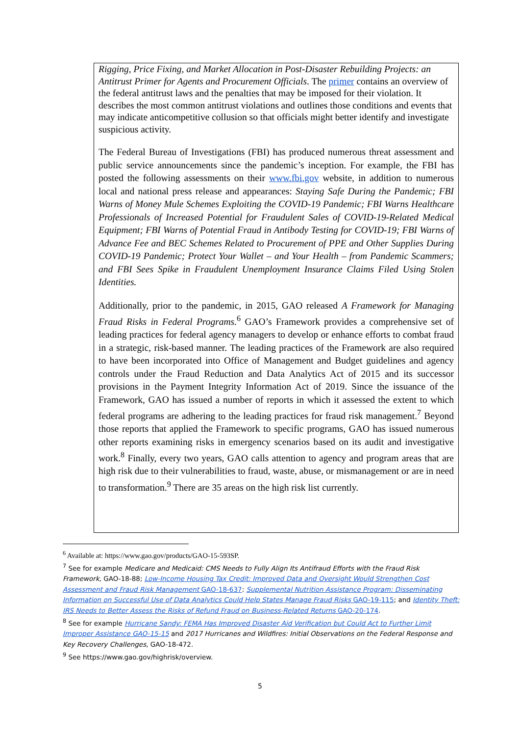Rigging, Price Fixing, and Market Allocation in Post-Disaster Rebuilding Projects: an Antitrust Primer for Agents and Procurement Officials. The primer contains an overview of the federal antitrust laws and the penalties that may be imposed for their violation. It describes the most common antitrust violations and outlines those conditions and events that may indicate anticompetitive collusion so that officials might better identify and investigate suspicious activity.
The Federal Bureau of Investigations (FBI) has produced numerous threat assessment and public service announcements since the pandemic’s inception. For example, the FBI has posted the following assessments on their www.fbi.gov website, in addition to numerous local and national press release and appearances: Staying Safe During the Pandemic; FBI Warns of Money Mule Schemes Exploiting the COVID-19 Pandemic; FBI Warns Healthcare Professionals of Increased Potential for Fraudulent Sales of COVID-19-Related Medical Equipment; FBI Warns of Potential Fraud in Antibody Testing for COVID-19; FBI Warns of Advance Fee and BEC Schemes Related to Procurement of PPE and Other Supplies During COVID-19 Pandemic; Protect Your Wallet – and Your Health – from Pandemic Scammers; and FBI Sees Spike in Fraudulent Unemployment Insurance Claims Filed Using Stolen Identities.
Additionally, prior to the pandemic, in 2015, GAO released A Framework for Managing Fraud Risks in Federal Programs.<sup>6</sup> GAO’s Framework provides a comprehensive set of leading practices for federal agency managers to develop or enhance efforts to combat fraud in a strategic, risk-based manner. The leading practices of the Framework are also required to have been incorporated into Office of Management and Budget guidelines and agency controls under the Fraud Reduction and Data Analytics Act of 2015 and its successor provisions in the Payment Integrity Information Act of 2019. Since the issuance of the Framework, GAO has issued a number of reports in which it assessed the extent to which federal programs are adhering to the leading practices for fraud risk management.<sup>7</sup> Beyond those reports that applied the Framework to specific programs, GAO has issued numerous other reports examining risks in emergency scenarios based on its audit and investigative work.<sup>8</sup> Finally, every two years, GAO calls attention to agency and program areas that are high risk due to their vulnerabilities to fraud, waste, abuse, or mismanagement or are in need to transformation.<sup>9</sup> There are 35 areas on the high risk list currently.
<sup>6</sup> Available at: https://www.gao.gov/products/GAO-15-593SP.
<sup>7</sup> See for example Medicare and Medicaid: CMS Needs to Fully Align Its Antifraud Efforts with the Fraud Risk Framework, GAO-18-88; Low-Income Housing Tax Credit: Improved Data and Oversight Would Strengthen Cost Assessment and Fraud Risk Management GAO-18-637: Supplemental Nutrition Assistance Program: Disseminating Information on Successful Use of Data Analytics Could Help States Manage Fraud Risks GAO-19-115; and Identity Theft: IRS Needs to Better Assess the Risks of Refund Fraud on Business-Related Returns GAO-20-174.
<sup>8</sup> See for example Hurricane Sandy: FEMA Has Improved Disaster Aid Verification but Could Act to Further Limit Improper Assistance GAO-15-15 and 2017 Hurricanes and Wildfires: Initial Observations on the Federal Response and Key Recovery Challenges, GAO-18-472.
<sup>9</sup> See https://www.gao.gov/highrisk/overview.
5